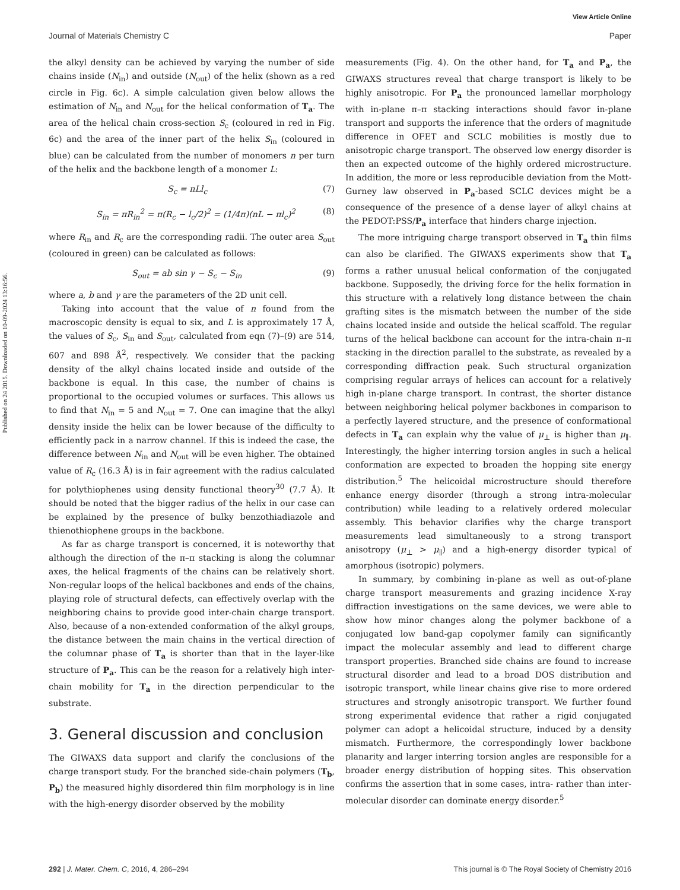View Article Online
Journal of Materials Chemistry C Paper
Published on 24 2015. Downloaded on 10-09-2024 13:16:56.
the alkyl density can be achieved by varying the number of side chains inside (N<sub>in</sub>) and outside (N<sub>out</sub>) of the helix (shown as a red circle in Fig. 6c). A simple calculation given below allows the estimation of N<sub>in</sub> and N<sub>out</sub> for the helical conformation of T<sub>a</sub>. The area of the helical chain cross-section S<sub>c</sub> (coloured in red in Fig. 6c) and the area of the inner part of the helix S<sub>in</sub> (coloured in blue) can be calculated from the number of monomers n per turn of the helix and the backbone length of a monomer L:
S<sub>c</sub> = nLl<sub>c</sub> (7)
S<sub>in</sub> = πR<sub>in</sub><sup>2</sup> = π(R<sub>c</sub> − l<sub>c</sub>/2)<sup>2</sup> = (1/4π)(nL − πl<sub>c</sub>)<sup>2</sup> (8)
where R<sub>in</sub> and R<sub>c</sub> are the corresponding radii. The outer area S<sub>out</sub> (coloured in green) can be calculated as follows:
S<sub>out</sub> = ab sin γ − S<sub>c</sub> − S<sub>in</sub> (9)
where a, b and γ are the parameters of the 2D unit cell.
Taking into account that the value of n found from the macroscopic density is equal to six, and L is approximately 17 Å, the values of S<sub>c</sub>, S<sub>in</sub> and S<sub>out</sub>, calculated from eqn (7)–(9) are 514, 607 and 898 Å<sup>2</sup>, respectively. We consider that the packing density of the alkyl chains located inside and outside of the backbone is equal. In this case, the number of chains is proportional to the occupied volumes or surfaces. This allows us to find that N<sub>in</sub> = 5 and N<sub>out</sub> = 7. One can imagine that the alkyl density inside the helix can be lower because of the difficulty to efficiently pack in a narrow channel. If this is indeed the case, the difference between N<sub>in</sub> and N<sub>out</sub> will be even higher. The obtained value of R<sub>c</sub> (16.3 Å) is in fair agreement with the radius calculated for polythiophenes using density functional theory<sup>30</sup> (7.7 Å). It should be noted that the bigger radius of the helix in our case can be explained by the presence of bulky benzothiadiazole and thienothiophene groups in the backbone.
As far as charge transport is concerned, it is noteworthy that although the direction of the π–π stacking is along the columnar axes, the helical fragments of the chains can be relatively short. Non-regular loops of the helical backbones and ends of the chains, playing role of structural defects, can effectively overlap with the neighboring chains to provide good inter-chain charge transport. Also, because of a non-extended conformation of the alkyl groups, the distance between the main chains in the vertical direction of the columnar phase of T<sub>a</sub> is shorter than that in the layer-like structure of P<sub>a</sub>. This can be the reason for a relatively high inter-chain mobility for T<sub>a</sub> in the direction perpendicular to the substrate.
3. General discussion and conclusion
The GIWAXS data support and clarify the conclusions of the charge transport study. For the branched side-chain polymers (T<sub>b</sub>, P<sub>b</sub>) the measured highly disordered thin film morphology is in line with the high-energy disorder observed by the mobility
measurements (Fig. 4). On the other hand, for T<sub>a</sub> and P<sub>a</sub>, the GIWAXS structures reveal that charge transport is likely to be highly anisotropic. For P<sub>a</sub> the pronounced lamellar morphology with in-plane π–π stacking interactions should favor in-plane transport and supports the inference that the orders of magnitude difference in OFET and SCLC mobilities is mostly due to anisotropic charge transport. The observed low energy disorder is then an expected outcome of the highly ordered microstructure. In addition, the more or less reproducible deviation from the Mott-Gurney law observed in P<sub>a</sub>-based SCLC devices might be a consequence of the presence of a dense layer of alkyl chains at the PEDOT:PSS/P<sub>a</sub> interface that hinders charge injection.
The more intriguing charge transport observed in T<sub>a</sub> thin films can also be clarified. The GIWAXS experiments show that T<sub>a</sub> forms a rather unusual helical conformation of the conjugated backbone. Supposedly, the driving force for the helix formation in this structure with a relatively long distance between the chain grafting sites is the mismatch between the number of the side chains located inside and outside the helical scaffold. The regular turns of the helical backbone can account for the intra-chain π–π stacking in the direction parallel to the substrate, as revealed by a corresponding diffraction peak. Such structural organization comprising regular arrays of helices can account for a relatively high in-plane charge transport. In contrast, the shorter distance between neighboring helical polymer backbones in comparison to a perfectly layered structure, and the presence of conformational defects in T<sub>a</sub> can explain why the value of μ<sub>⊥</sub> is higher than μ<sub>∥</sub>. Interestingly, the higher interring torsion angles in such a helical conformation are expected to broaden the hopping site energy distribution.<sup>5</sup> The helicoidal microstructure should therefore enhance energy disorder (through a strong intra-molecular contribution) while leading to a relatively ordered molecular assembly. This behavior clarifies why the charge transport measurements lead simultaneously to a strong transport anisotropy (μ<sub>⊥</sub> > μ<sub>∥</sub>) and a high-energy disorder typical of amorphous (isotropic) polymers.
In summary, by combining in-plane as well as out-of-plane charge transport measurements and grazing incidence X-ray diffraction investigations on the same devices, we were able to show how minor changes along the polymer backbone of a conjugated low band-gap copolymer family can significantly impact the molecular assembly and lead to different charge transport properties. Branched side chains are found to increase structural disorder and lead to a broad DOS distribution and isotropic transport, while linear chains give rise to more ordered structures and strongly anisotropic transport. We further found strong experimental evidence that rather a rigid conjugated polymer can adopt a helicoidal structure, induced by a density mismatch. Furthermore, the correspondingly lower backbone planarity and larger interring torsion angles are responsible for a broader energy distribution of hopping sites. This observation confirms the assertion that in some cases, intra- rather than inter-molecular disorder can dominate energy disorder.<sup>5</sup>
292 | J. Mater. Chem. C, 2016, 4, 286–294 This journal is © The Royal Society of Chemistry 2016